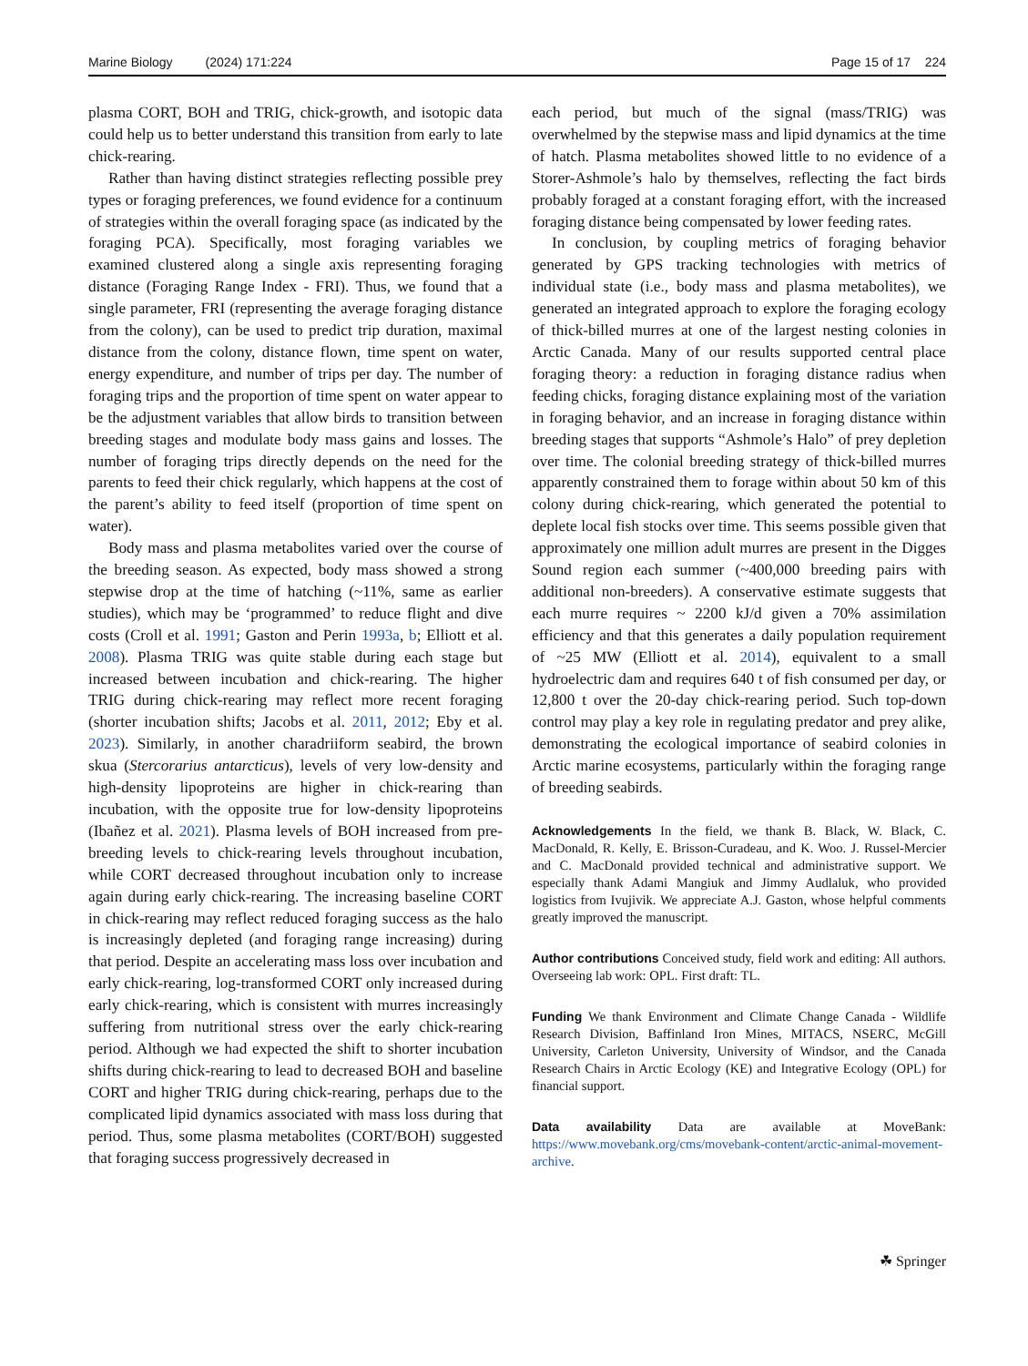Marine Biology (2024) 171:224 Page 15 of 17 224
plasma CORT, BOH and TRIG, chick-growth, and isotopic data could help us to better understand this transition from early to late chick-rearing.
Rather than having distinct strategies reflecting possible prey types or foraging preferences, we found evidence for a continuum of strategies within the overall foraging space (as indicated by the foraging PCA). Specifically, most foraging variables we examined clustered along a single axis representing foraging distance (Foraging Range Index - FRI). Thus, we found that a single parameter, FRI (representing the average foraging distance from the colony), can be used to predict trip duration, maximal distance from the colony, distance flown, time spent on water, energy expenditure, and number of trips per day. The number of foraging trips and the proportion of time spent on water appear to be the adjustment variables that allow birds to transition between breeding stages and modulate body mass gains and losses. The number of foraging trips directly depends on the need for the parents to feed their chick regularly, which happens at the cost of the parent’s ability to feed itself (proportion of time spent on water).
Body mass and plasma metabolites varied over the course of the breeding season. As expected, body mass showed a strong stepwise drop at the time of hatching (~11%, same as earlier studies), which may be ‘programmed’ to reduce flight and dive costs (Croll et al. 1991; Gaston and Perin 1993a, b; Elliott et al. 2008). Plasma TRIG was quite stable during each stage but increased between incubation and chick-rearing. The higher TRIG during chick-rearing may reflect more recent foraging (shorter incubation shifts; Jacobs et al. 2011, 2012; Eby et al. 2023). Similarly, in another charadriiform seabird, the brown skua (Stercorarius antarcticus), levels of very low-density and high-density lipoproteins are higher in chick-rearing than incubation, with the opposite true for low-density lipoproteins (Ibañez et al. 2021). Plasma levels of BOH increased from pre-breeding levels to chick-rearing levels throughout incubation, while CORT decreased throughout incubation only to increase again during early chick-rearing. The increasing baseline CORT in chick-rearing may reflect reduced foraging success as the halo is increasingly depleted (and foraging range increasing) during that period. Despite an accelerating mass loss over incubation and early chick-rearing, log-transformed CORT only increased during early chick-rearing, which is consistent with murres increasingly suffering from nutritional stress over the early chick-rearing period. Although we had expected the shift to shorter incubation shifts during chick-rearing to lead to decreased BOH and baseline CORT and higher TRIG during chick-rearing, perhaps due to the complicated lipid dynamics associated with mass loss during that period. Thus, some plasma metabolites (CORT/BOH) suggested that foraging success progressively decreased in
each period, but much of the signal (mass/TRIG) was overwhelmed by the stepwise mass and lipid dynamics at the time of hatch. Plasma metabolites showed little to no evidence of a Storer-Ashmole’s halo by themselves, reflecting the fact birds probably foraged at a constant foraging effort, with the increased foraging distance being compensated by lower feeding rates.
In conclusion, by coupling metrics of foraging behavior generated by GPS tracking technologies with metrics of individual state (i.e., body mass and plasma metabolites), we generated an integrated approach to explore the foraging ecology of thick-billed murres at one of the largest nesting colonies in Arctic Canada. Many of our results supported central place foraging theory: a reduction in foraging distance radius when feeding chicks, foraging distance explaining most of the variation in foraging behavior, and an increase in foraging distance within breeding stages that supports “Ashmole’s Halo” of prey depletion over time. The colonial breeding strategy of thick-billed murres apparently constrained them to forage within about 50 km of this colony during chick-rearing, which generated the potential to deplete local fish stocks over time. This seems possible given that approximately one million adult murres are present in the Digges Sound region each summer (~400,000 breeding pairs with additional non-breeders). A conservative estimate suggests that each murre requires ~ 2200 kJ/d given a 70% assimilation efficiency and that this generates a daily population requirement of ~25 MW (Elliott et al. 2014), equivalent to a small hydroelectric dam and requires 640 t of fish consumed per day, or 12,800 t over the 20-day chick-rearing period. Such top-down control may play a key role in regulating predator and prey alike, demonstrating the ecological importance of seabird colonies in Arctic marine ecosystems, particularly within the foraging range of breeding seabirds.
Acknowledgements In the field, we thank B. Black, W. Black, C. MacDonald, R. Kelly, E. Brisson-Curadeau, and K. Woo. J. Russel-Mercier and C. MacDonald provided technical and administrative support. We especially thank Adami Mangiuk and Jimmy Audlaluk, who provided logistics from Ivujivik. We appreciate A.J. Gaston, whose helpful comments greatly improved the manuscript.
Author contributions Conceived study, field work and editing: All authors. Overseeing lab work: OPL. First draft: TL.
Funding We thank Environment and Climate Change Canada - Wildlife Research Division, Baffinland Iron Mines, MITACS, NSERC, McGill University, Carleton University, University of Windsor, and the Canada Research Chairs in Arctic Ecology (KE) and Integrative Ecology (OPL) for financial support.
Data availability Data are available at MoveBank: https://www.movebank.org/cms/movebank-content/arctic-animal-movement-archive.
☘ Springer